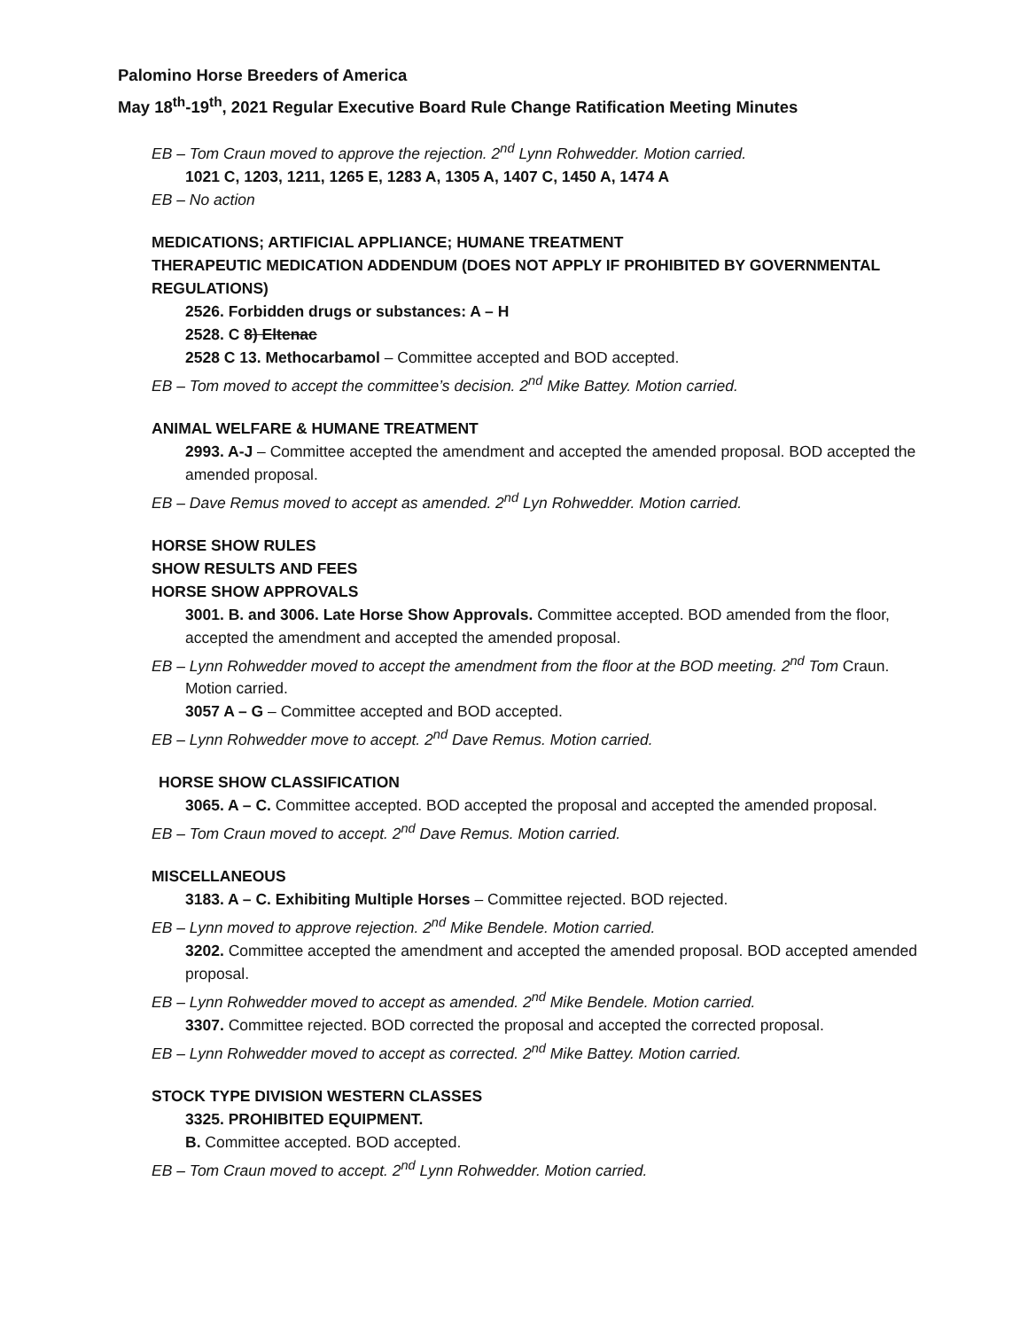Palomino Horse Breeders of America
May 18<sup>th</sup>-19<sup>th</sup>, 2021 Regular Executive Board Rule Change Ratification Meeting Minutes
EB – Tom Craun moved to approve the rejection. 2<sup>nd</sup> Lynn Rohwedder. Motion carried.
1021 C, 1203, 1211, 1265 E, 1283 A, 1305 A, 1407 C, 1450 A, 1474 A
EB – No action
MEDICATIONS; ARTIFICIAL APPLIANCE; HUMANE TREATMENT
THERAPEUTIC MEDICATION ADDENDUM (DOES NOT APPLY IF PROHIBITED BY GOVERNMENTAL REGULATIONS)
2526. Forbidden drugs or substances: A – H
2528. C 8) Eltenac
2528 C 13. Methocarbamol – Committee accepted and BOD accepted.
EB – Tom moved to accept the committee’s decision. 2<sup>nd</sup> Mike Battey. Motion carried.
ANIMAL WELFARE & HUMANE TREATMENT
2993. A-J – Committee accepted the amendment and accepted the amended proposal. BOD accepted the amended proposal.
EB – Dave Remus moved to accept as amended. 2<sup>nd</sup> Lyn Rohwedder. Motion carried.
HORSE SHOW RULES
SHOW RESULTS AND FEES
HORSE SHOW APPROVALS
3001. B. and 3006. Late Horse Show Approvals. Committee accepted. BOD amended from the floor, accepted the amendment and accepted the amended proposal.
EB – Lynn Rohwedder moved to accept the amendment from the floor at the BOD meeting. 2<sup>nd</sup> Tom Craun. Motion carried.
3057 A – G – Committee accepted and BOD accepted.
EB – Lynn Rohwedder move to accept. 2<sup>nd</sup> Dave Remus. Motion carried.
HORSE SHOW CLASSIFICATION
3065. A – C. Committee accepted. BOD accepted the proposal and accepted the amended proposal.
EB – Tom Craun moved to accept. 2<sup>nd</sup> Dave Remus. Motion carried.
MISCELLANEOUS
3183. A – C. Exhibiting Multiple Horses – Committee rejected. BOD rejected.
EB – Lynn moved to approve rejection. 2<sup>nd</sup> Mike Bendele. Motion carried.
3202. Committee accepted the amendment and accepted the amended proposal. BOD accepted amended proposal.
EB – Lynn Rohwedder moved to accept as amended. 2<sup>nd</sup> Mike Bendele. Motion carried.
3307. Committee rejected. BOD corrected the proposal and accepted the corrected proposal.
EB – Lynn Rohwedder moved to accept as corrected. 2<sup>nd</sup> Mike Battey. Motion carried.
STOCK TYPE DIVISION WESTERN CLASSES
3325. PROHIBITED EQUIPMENT.
B. Committee accepted. BOD accepted.
EB – Tom Craun moved to accept. 2<sup>nd</sup> Lynn Rohwedder. Motion carried.